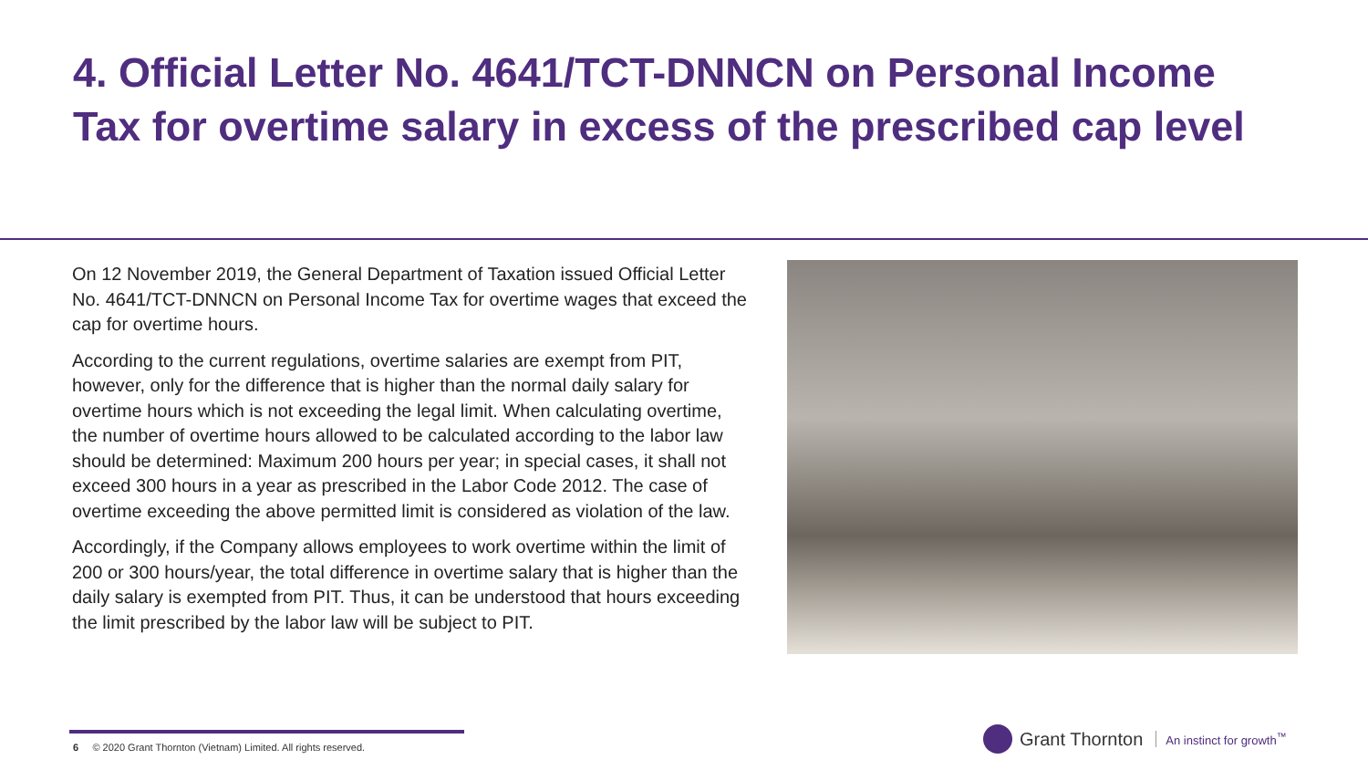4. Official Letter No. 4641/TCT-DNNCN on Personal Income Tax for overtime salary in excess of the prescribed cap level
On 12 November 2019, the General Department of Taxation issued Official Letter No. 4641/TCT-DNNCN on Personal Income Tax for overtime wages that exceed the cap for overtime hours.
According to the current regulations, overtime salaries are exempt from PIT, however, only for the difference that is higher than the normal daily salary for overtime hours which is not exceeding the legal limit. When calculating overtime, the number of overtime hours allowed to be calculated according to the labor law should be determined: Maximum 200 hours per year; in special cases, it shall not exceed 300 hours in a year as prescribed in the Labor Code 2012. The case of overtime exceeding the above permitted limit is considered as violation of the law.
Accordingly, if the Company allows employees to work overtime within the limit of 200 or 300 hours/year, the total difference in overtime salary that is higher than the daily salary is exempted from PIT. Thus, it can be understood that hours exceeding the limit prescribed by the labor law will be subject to PIT.
6 © 2020 Grant Thornton (Vietnam) Limited. All rights reserved.
Grant Thornton An instinct for growth<sup>™</sup>